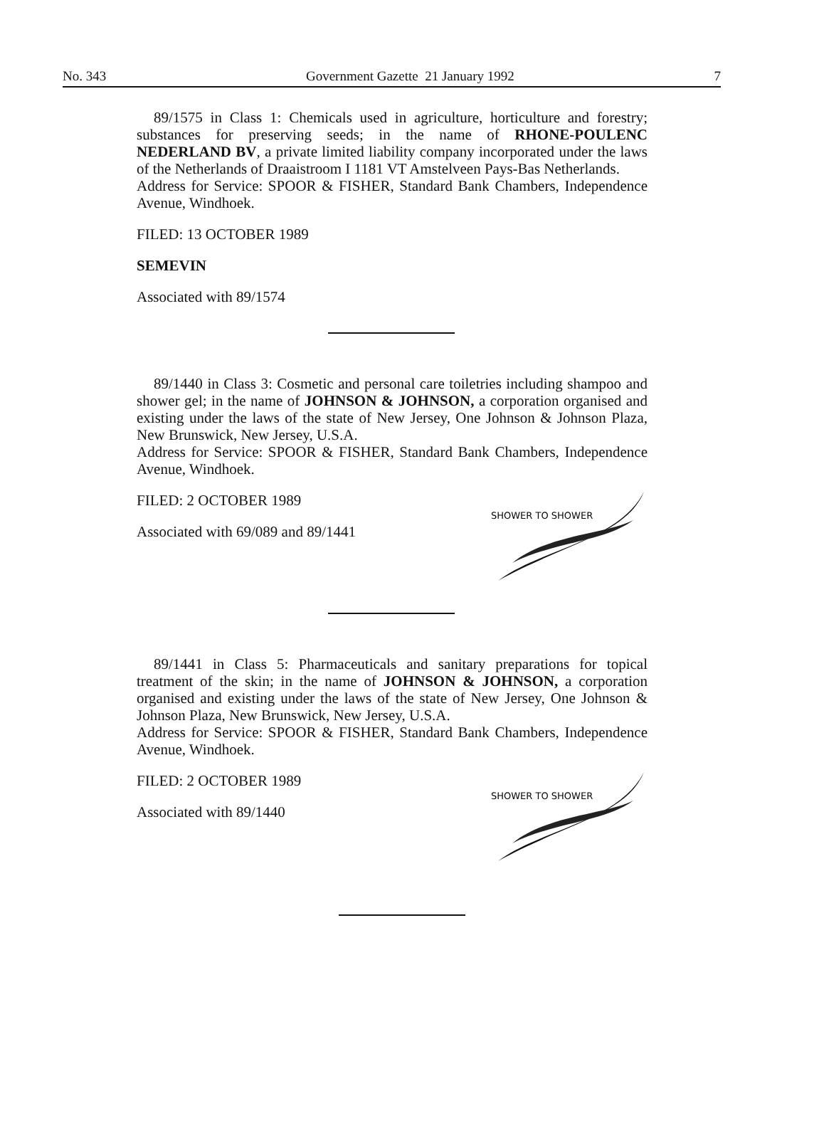No. 343 Government Gazette 21 January 1992 7
89/1575 in Class 1: Chemicals used in agriculture, horticulture and forestry; substances for preserving seeds; in the name of RHONE-POULENC NEDERLAND BV, a private limited liability company incorporated under the laws of the Netherlands of Draaistroom I 1181 VT Amstelveen Pays-Bas Netherlands.
Address for Service: SPOOR & FISHER, Standard Bank Chambers, Independence Avenue, Windhoek.
FILED: 13 OCTOBER 1989
SEMEVIN
Associated with 89/1574
89/1440 in Class 3: Cosmetic and personal care toiletries including shampoo and shower gel; in the name of JOHNSON & JOHNSON, a corporation organised and existing under the laws of the state of New Jersey, One Johnson & Johnson Plaza, New Brunswick, New Jersey, U.S.A.
Address for Service: SPOOR & FISHER, Standard Bank Chambers, Independence Avenue, Windhoek.
FILED: 2 OCTOBER 1989
Associated with 69/089 and 89/1441
SHOWER TO SHOWER
89/1441 in Class 5: Pharmaceuticals and sanitary preparations for topical treatment of the skin; in the name of JOHNSON & JOHNSON, a corporation organised and existing under the laws of the state of New Jersey, One Johnson & Johnson Plaza, New Brunswick, New Jersey, U.S.A.
Address for Service: SPOOR & FISHER, Standard Bank Chambers, Independence Avenue, Windhoek.
FILED: 2 OCTOBER 1989
Associated with 89/1440
SHOWER TO SHOWER